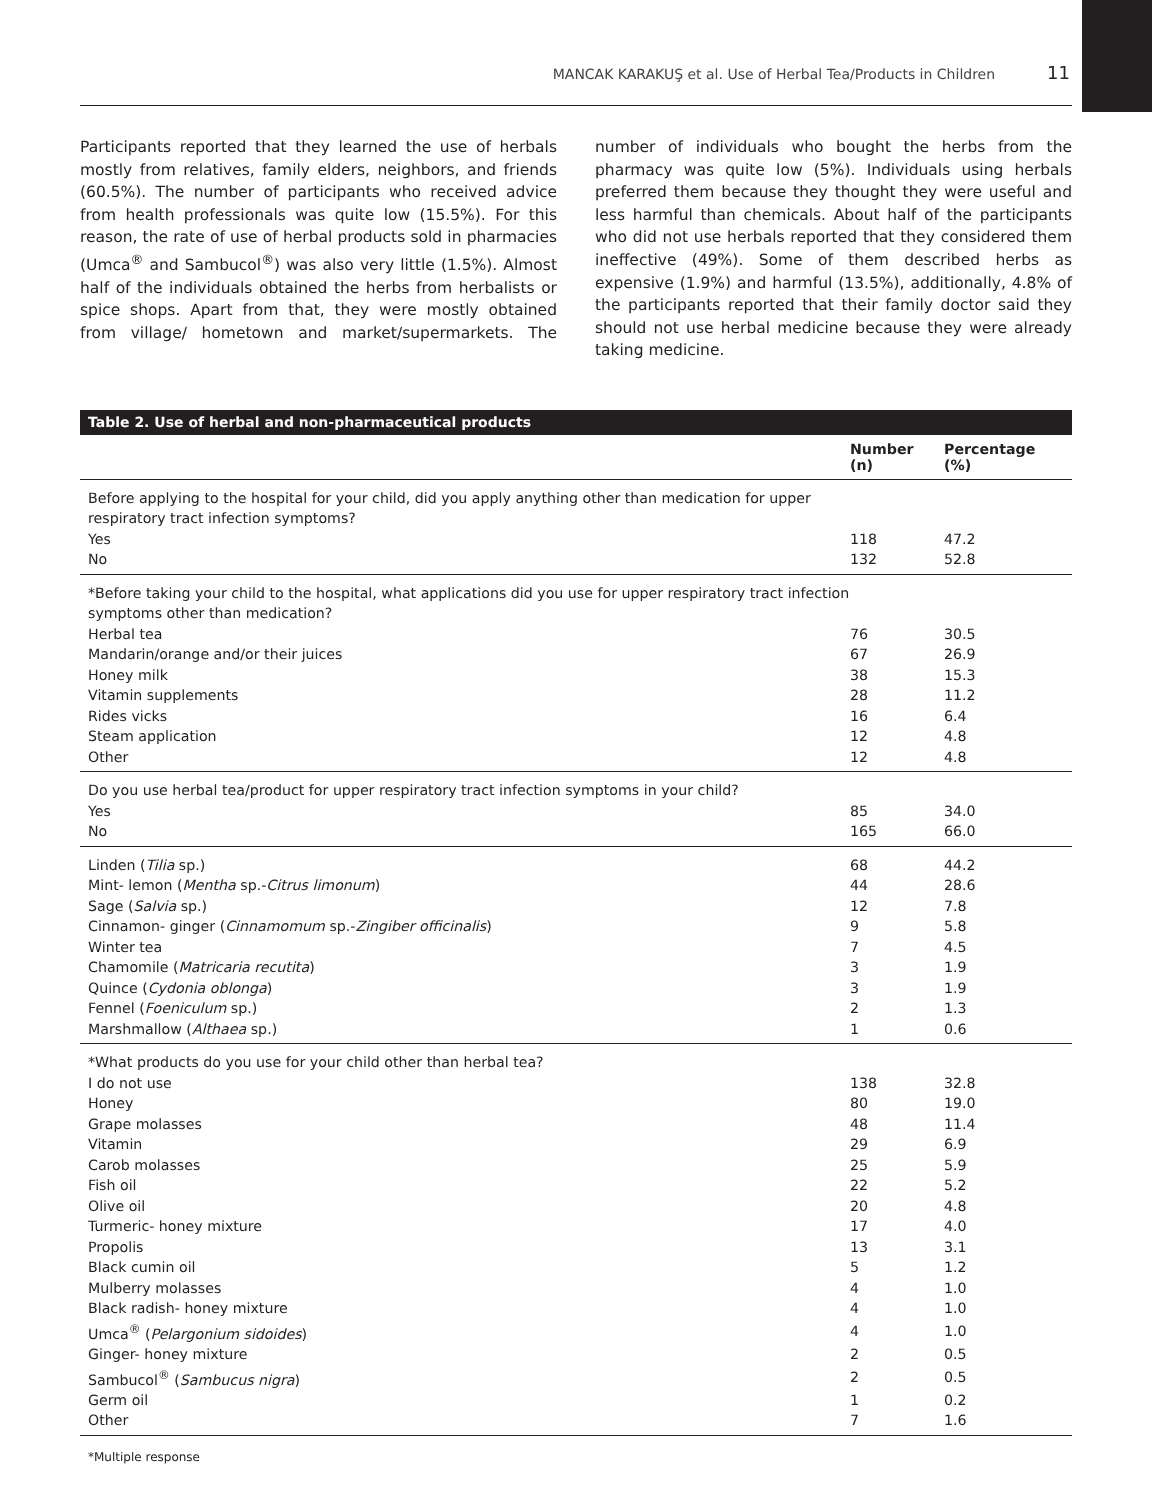MANCAK KARAKUŞ et al. Use of Herbal Tea/Products in Children 11
Participants reported that they learned the use of herbals mostly from relatives, family elders, neighbors, and friends (60.5%). The number of participants who received advice from health professionals was quite low (15.5%). For this reason, the rate of use of herbal products sold in pharmacies (Umca<sup>®</sup> and Sambucol<sup>®</sup>) was also very little (1.5%). Almost half of the individuals obtained the herbs from herbalists or spice shops. Apart from that, they were mostly obtained from village/ hometown and market/supermarkets. The number of individuals who bought the herbs from the pharmacy was quite low (5%). Individuals using herbals preferred them because they thought they were useful and less harmful than chemicals. About half of the participants who did not use herbals reported that they considered them ineffective (49%). Some of them described herbs as expensive (1.9%) and harmful (13.5%), additionally, 4.8% of the participants reported that their family doctor said they should not use herbal medicine because they were already taking medicine.
| Table 2. Use of herbal and non-pharmaceutical products | | |
| --- | --- | --- |
| | Number (n) | Percentage (%) |
| Before applying to the hospital for your child, did you apply anything other than medication for upper respiratory tract infection symptoms? | | |
| Yes | 118 | 47.2 |
| No | 132 | 52.8 |
| *Before taking your child to the hospital, what applications did you use for upper respiratory tract infection symptoms other than medication? | | |
| Herbal tea | 76 | 30.5 |
| Mandarin/orange and/or their juices | 67 | 26.9 |
| Honey milk | 38 | 15.3 |
| Vitamin supplements | 28 | 11.2 |
| Rides vicks | 16 | 6.4 |
| Steam application | 12 | 4.8 |
| Other | 12 | 4.8 |
| Do you use herbal tea/product for upper respiratory tract infection symptoms in your child? | | |
| Yes | 85 | 34.0 |
| No | 165 | 66.0 |
| Linden ( Tilia sp.) | 68 | 44.2 |
| Mint- lemon ( Mentha sp.- Citrus limonum ) | 44 | 28.6 |
| Sage ( Salvia sp.) | 12 | 7.8 |
| Cinnamon- ginger ( Cinnamomum sp.- Zingiber officinalis ) | 9 | 5.8 |
| Winter tea | 7 | 4.5 |
| Chamomile ( Matricaria recutita ) | 3 | 1.9 |
| Quince ( Cydonia oblonga ) | 3 | 1.9 |
| Fennel ( Foeniculum sp.) | 2 | 1.3 |
| Marshmallow ( Althaea sp.) | 1 | 0.6 |
| *What products do you use for your child other than herbal tea? | | |
| I do not use | 138 | 32.8 |
| Honey | 80 | 19.0 |
| Grape molasses | 48 | 11.4 |
| Vitamin | 29 | 6.9 |
| Carob molasses | 25 | 5.9 |
| Fish oil | 22 | 5.2 |
| Olive oil | 20 | 4.8 |
| Turmeric- honey mixture | 17 | 4.0 |
| Propolis | 13 | 3.1 |
| Black cumin oil | 5 | 1.2 |
| Mulberry molasses | 4 | 1.0 |
| Black radish- honey mixture | 4 | 1.0 |
| Umca<sup>®</sup> ( Pelargonium sidoides ) | 4 | 1.0 |
| Ginger- honey mixture | 2 | 0.5 |
| Sambucol<sup>®</sup> ( Sambucus nigra ) | 2 | 0.5 |
| Germ oil | 1 | 0.2 |
| Other | 7 | 1.6 |
*Multiple response